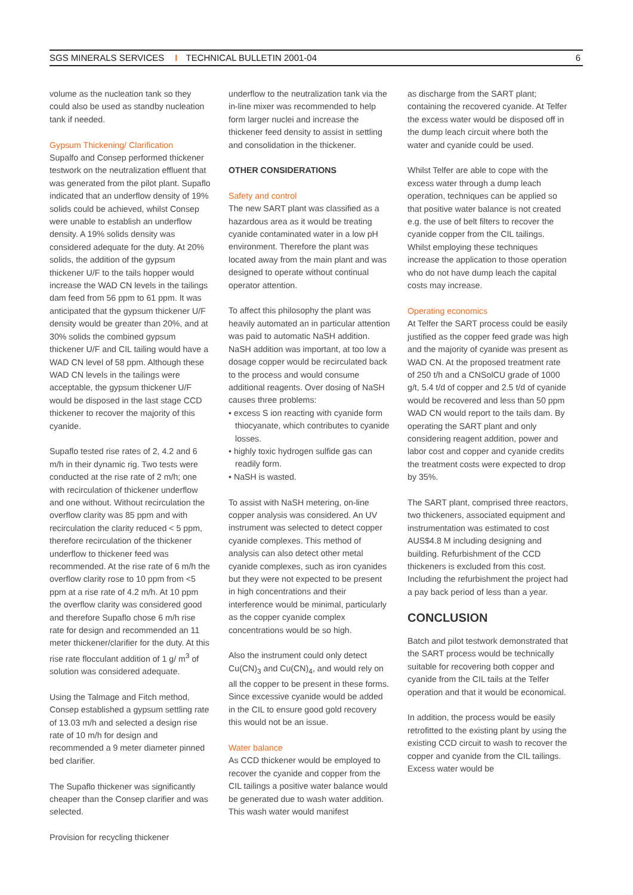SGS MINERALS SERVICES I TECHNICAL BULLETIN 2001-04 6
volume as the nucleation tank so they could also be used as standby nucleation tank if needed.
Gypsum Thickening/ Clarification
Supalfo and Consep performed thickener testwork on the neutralization effluent that was generated from the pilot plant. Supaflo indicated that an underflow density of 19% solids could be achieved, whilst Consep were unable to establish an underflow density. A 19% solids density was considered adequate for the duty. At 20% solids, the addition of the gypsum thickener U/F to the tails hopper would increase the WAD CN levels in the tailings dam feed from 56 ppm to 61 ppm. It was anticipated that the gypsum thickener U/F density would be greater than 20%, and at 30% solids the combined gypsum thickener U/F and CIL tailing would have a WAD CN level of 58 ppm. Although these WAD CN levels in the tailings were acceptable, the gypsum thickener U/F would be disposed in the last stage CCD thickener to recover the majority of this cyanide.
Supaflo tested rise rates of 2, 4.2 and 6 m/h in their dynamic rig. Two tests were conducted at the rise rate of 2 m/h; one with recirculation of thickener underflow and one without. Without recirculation the overflow clarity was 85 ppm and with recirculation the clarity reduced < 5 ppm, therefore recirculation of the thickener underflow to thickener feed was recommended. At the rise rate of 6 m/h the overflow clarity rose to 10 ppm from <5 ppm at a rise rate of 4.2 m/h. At 10 ppm the overflow clarity was considered good and therefore Supaflo chose 6 m/h rise rate for design and recommended an 11 meter thickener/clarifier for the duty. At this rise rate flocculant addition of 1 g/ m<sup>3</sup> of solution was considered adequate.
Using the Talmage and Fitch method, Consep established a gypsum settling rate of 13.03 m/h and selected a design rise rate of 10 m/h for design and recommended a 9 meter diameter pinned bed clarifier.
The Supaflo thickener was significantly cheaper than the Consep clarifier and was selected.
Provision for recycling thickener
underflow to the neutralization tank via the in-line mixer was recommended to help form larger nuclei and increase the thickener feed density to assist in settling and consolidation in the thickener.
OTHER CONSIDERATIONS
Safety and control
The new SART plant was classified as a hazardous area as it would be treating cyanide contaminated water in a low pH environment. Therefore the plant was located away from the main plant and was designed to operate without continual operator attention.
To affect this philosophy the plant was heavily automated an in particular attention was paid to automatic NaSH addition. NaSH addition was important, at too low a dosage copper would be recirculated back to the process and would consume additional reagents. Over dosing of NaSH causes three problems:
• excess S ion reacting with cyanide form thiocyanate, which contributes to cyanide losses.
• highly toxic hydrogen sulfide gas can readily form.
• NaSH is wasted.
To assist with NaSH metering, on-line copper analysis was considered. An UV instrument was selected to detect copper cyanide complexes. This method of analysis can also detect other metal cyanide complexes, such as iron cyanides but they were not expected to be present in high concentrations and their interference would be minimal, particularly as the copper cyanide complex concentrations would be so high.
Also the instrument could only detect Cu(CN)<sub>3</sub> and Cu(CN)<sub>4</sub>, and would rely on all the copper to be present in these forms. Since excessive cyanide would be added in the CIL to ensure good gold recovery this would not be an issue.
Water balance
As CCD thickener would be employed to recover the cyanide and copper from the CIL tailings a positive water balance would be generated due to wash water addition. This wash water would manifest
as discharge from the SART plant; containing the recovered cyanide. At Telfer the excess water would be disposed off in the dump leach circuit where both the water and cyanide could be used.
Whilst Telfer are able to cope with the excess water through a dump leach operation, techniques can be applied so that positive water balance is not created e.g. the use of belt filters to recover the cyanide copper from the CIL tailings. Whilst employing these techniques increase the application to those operation who do not have dump leach the capital costs may increase.
Operating economics
At Telfer the SART process could be easily justified as the copper feed grade was high and the majority of cyanide was present as WAD CN. At the proposed treatment rate of 250 t/h and a CNSolCU grade of 1000 g/t, 5.4 t/d of copper and 2.5 t/d of cyanide would be recovered and less than 50 ppm WAD CN would report to the tails dam. By operating the SART plant and only considering reagent addition, power and labor cost and copper and cyanide credits the treatment costs were expected to drop by 35%.
The SART plant, comprised three reactors, two thickeners, associated equipment and instrumentation was estimated to cost AUS$4.8 M including designing and building. Refurbishment of the CCD thickeners is excluded from this cost. Including the refurbishment the project had a pay back period of less than a year.
CONCLUSION
Batch and pilot testwork demonstrated that the SART process would be technically suitable for recovering both copper and cyanide from the CIL tails at the Telfer operation and that it would be economical.
In addition, the process would be easily retrofitted to the existing plant by using the existing CCD circuit to wash to recover the copper and cyanide from the CIL tailings. Excess water would be